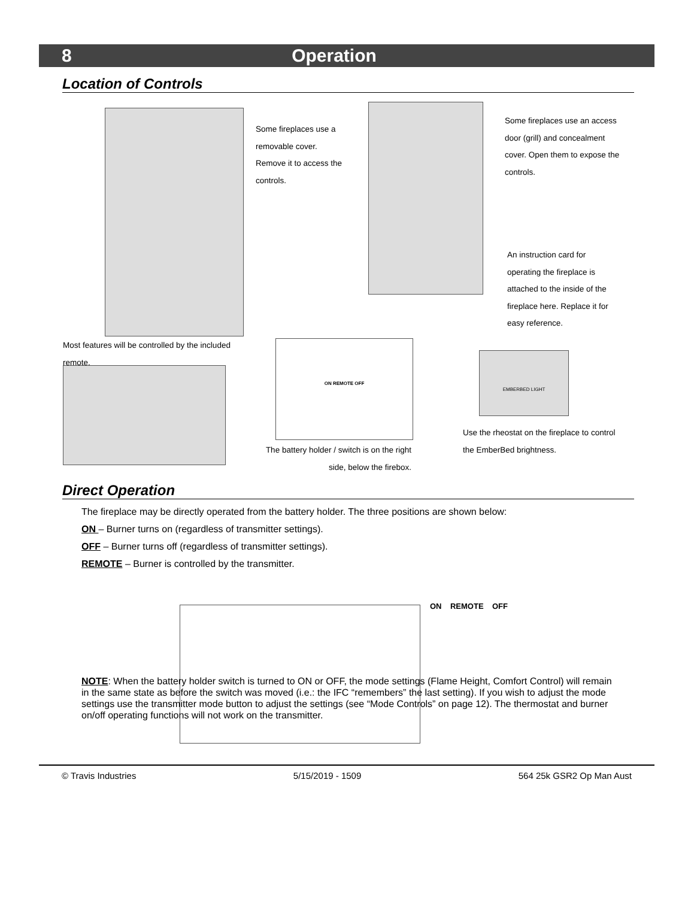8 Operation
Location of Controls
Some fireplaces use a removable cover. Remove it to access the controls.
Some fireplaces use an access door (grill) and concealment cover. Open them to expose the controls.
An instruction card for operating the fireplace is attached to the inside of the fireplace here. Replace it for easy reference.
Most features will be controlled by the included remote.
ON REMOTE OFF
EMBERBED LIGHT
The battery holder / switch is on the right side, below the firebox.
Use the rheostat on the fireplace to control the EmberBed brightness.
Direct Operation
The fireplace may be directly operated from the battery holder. The three positions are shown below:
ON – Burner turns on (regardless of transmitter settings).
OFF – Burner turns off (regardless of transmitter settings).
REMOTE – Burner is controlled by the transmitter.
ON REMOTE OFF
NOTE: When the battery holder switch is turned to ON or OFF, the mode settings (Flame Height, Comfort Control) will remain in the same state as before the switch was moved (i.e.: the IFC “remembers” the last setting). If you wish to adjust the mode settings use the transmitter mode button to adjust the settings (see “Mode Controls” on page 12). The thermostat and burner on/off operating functions will not work on the transmitter.
© Travis Industries 5/15/2019 - 1509 564 25k GSR2 Op Man Aust